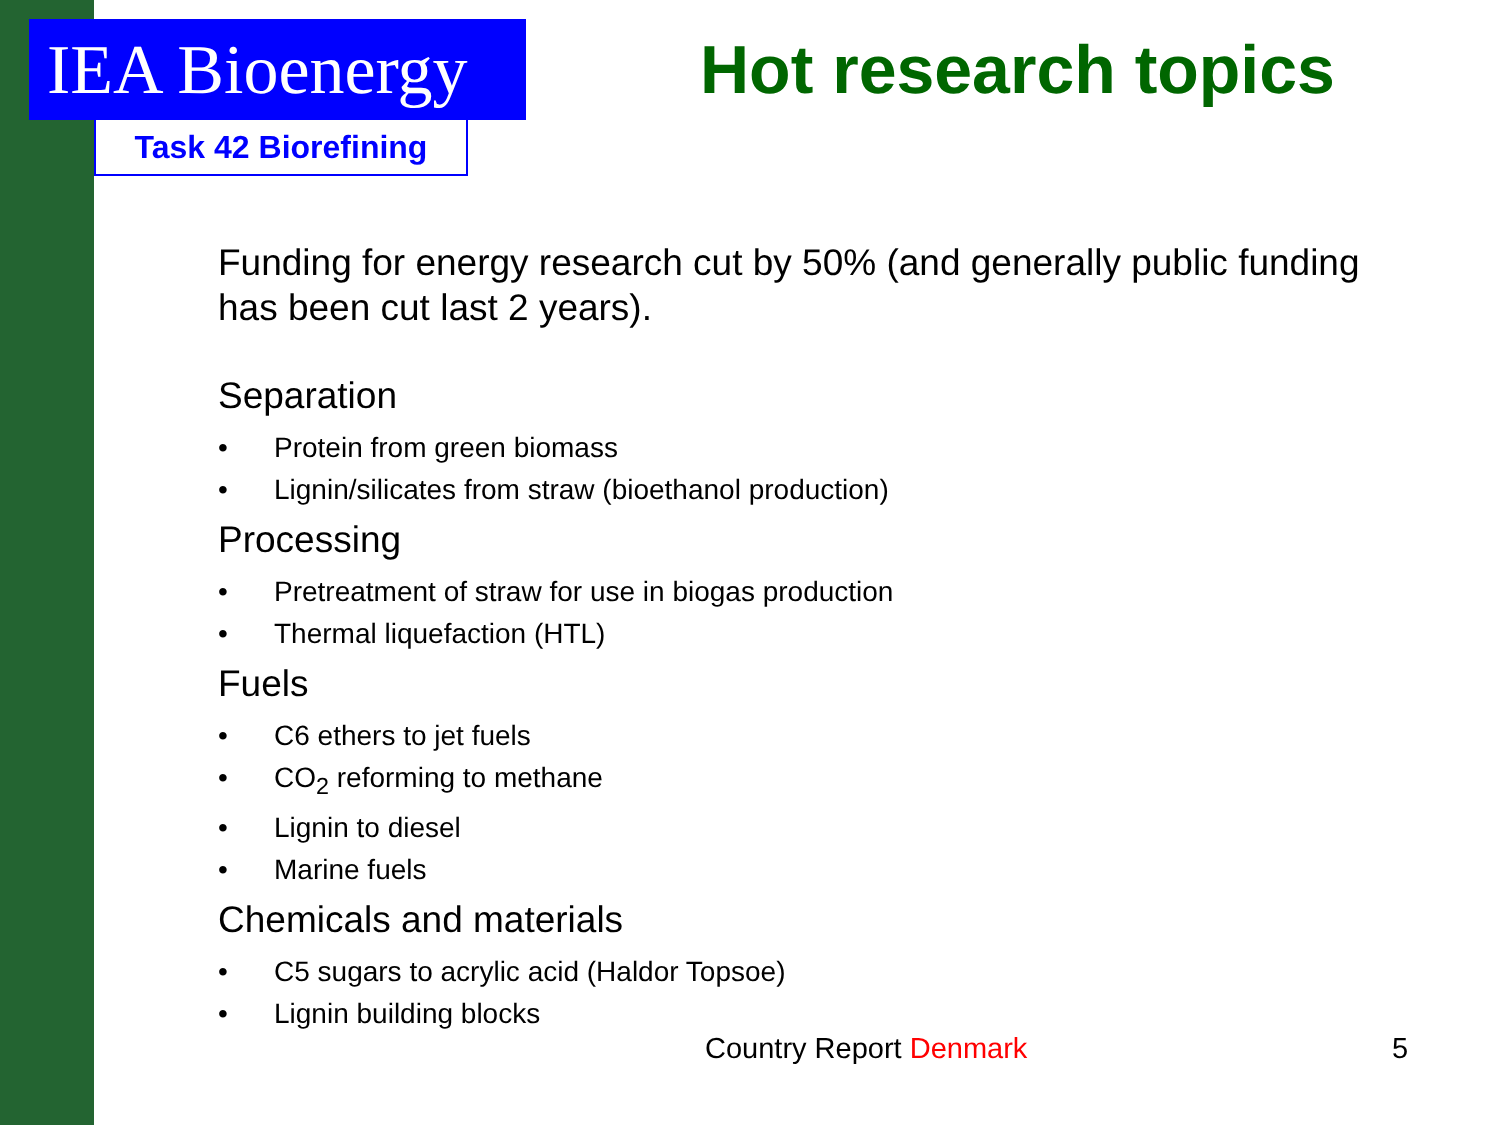IEA Bioenergy
Task 42 Biorefining
Hot research topics
Funding for energy research cut by 50% (and generally public funding has been cut last 2 years).
Separation
• Protein from green biomass
• Lignin/silicates from straw (bioethanol production)
Processing
• Pretreatment of straw for use in biogas production
• Thermal liquefaction (HTL)
Fuels
• C6 ethers to jet fuels
• CO<sub>2</sub> reforming to methane
• Lignin to diesel
• Marine fuels
Chemicals and materials
• C5 sugars to acrylic acid (Haldor Topsoe)
• Lignin building blocks
Country Report Denmark 5